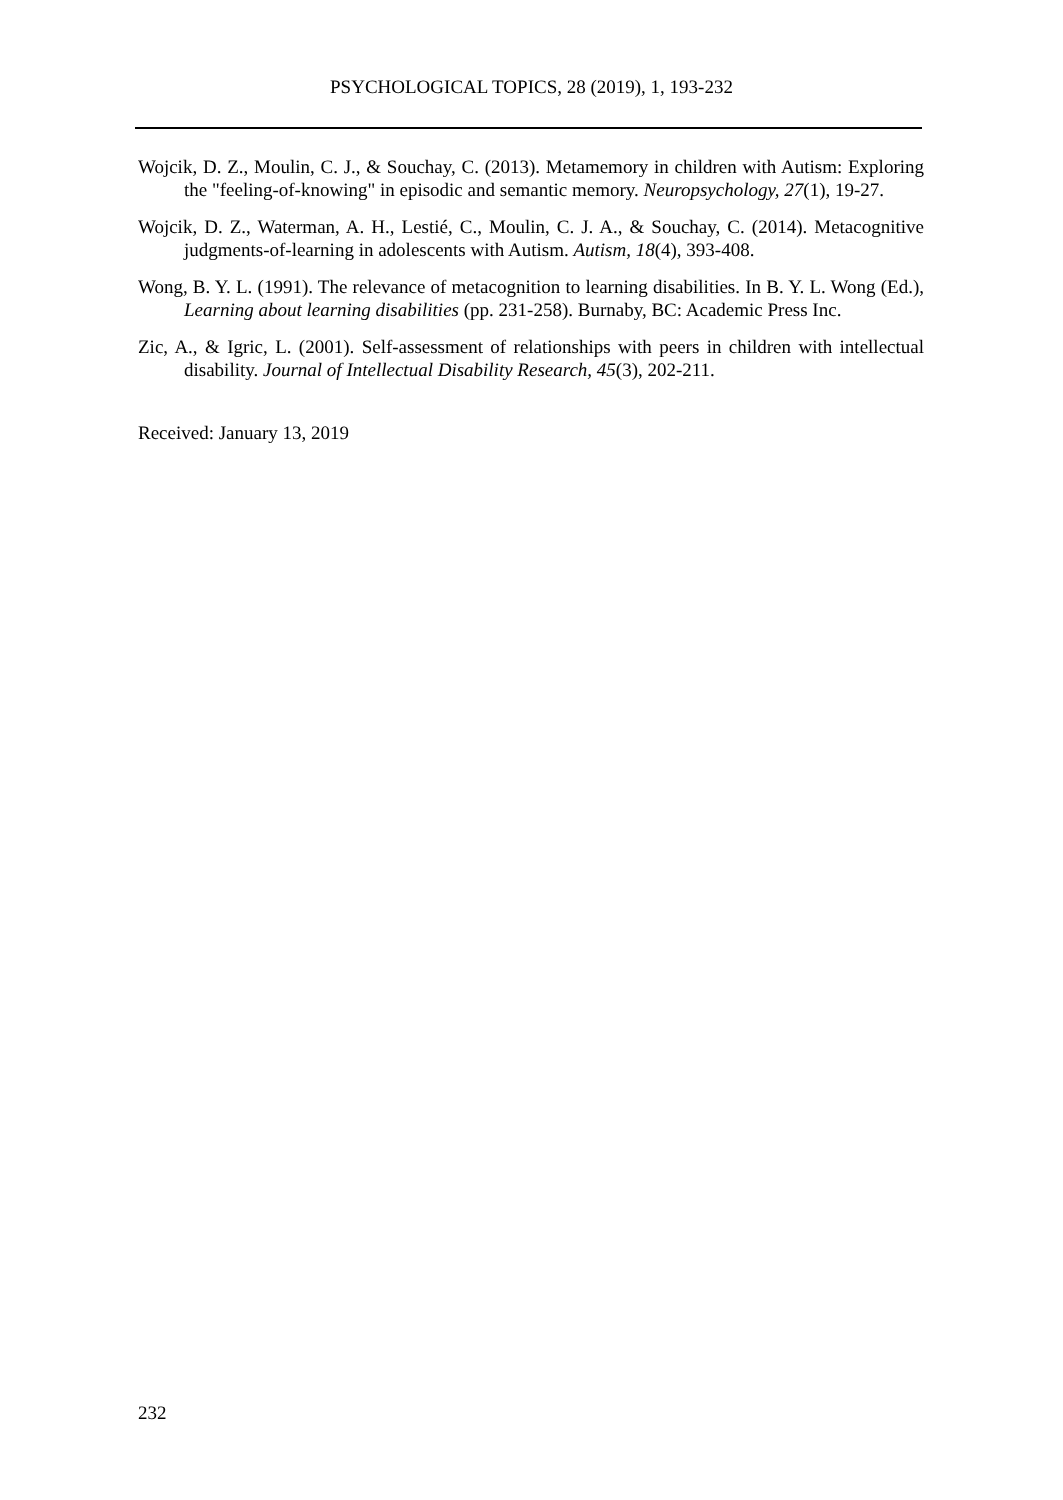PSYCHOLOGICAL TOPICS, 28 (2019), 1, 193-232
Wojcik, D. Z., Moulin, C. J., & Souchay, C. (2013). Metamemory in children with Autism: Exploring the "feeling-of-knowing" in episodic and semantic memory. Neuropsychology, 27(1), 19-27.
Wojcik, D. Z., Waterman, A. H., Lestié, C., Moulin, C. J. A., & Souchay, C. (2014). Metacognitive judgments-of-learning in adolescents with Autism. Autism, 18(4), 393-408.
Wong, B. Y. L. (1991). The relevance of metacognition to learning disabilities. In B. Y. L. Wong (Ed.), Learning about learning disabilities (pp. 231-258). Burnaby, BC: Academic Press Inc.
Zic, A., & Igric, L. (2001). Self-assessment of relationships with peers in children with intellectual disability. Journal of Intellectual Disability Research, 45(3), 202-211.
Received: January 13, 2019
232